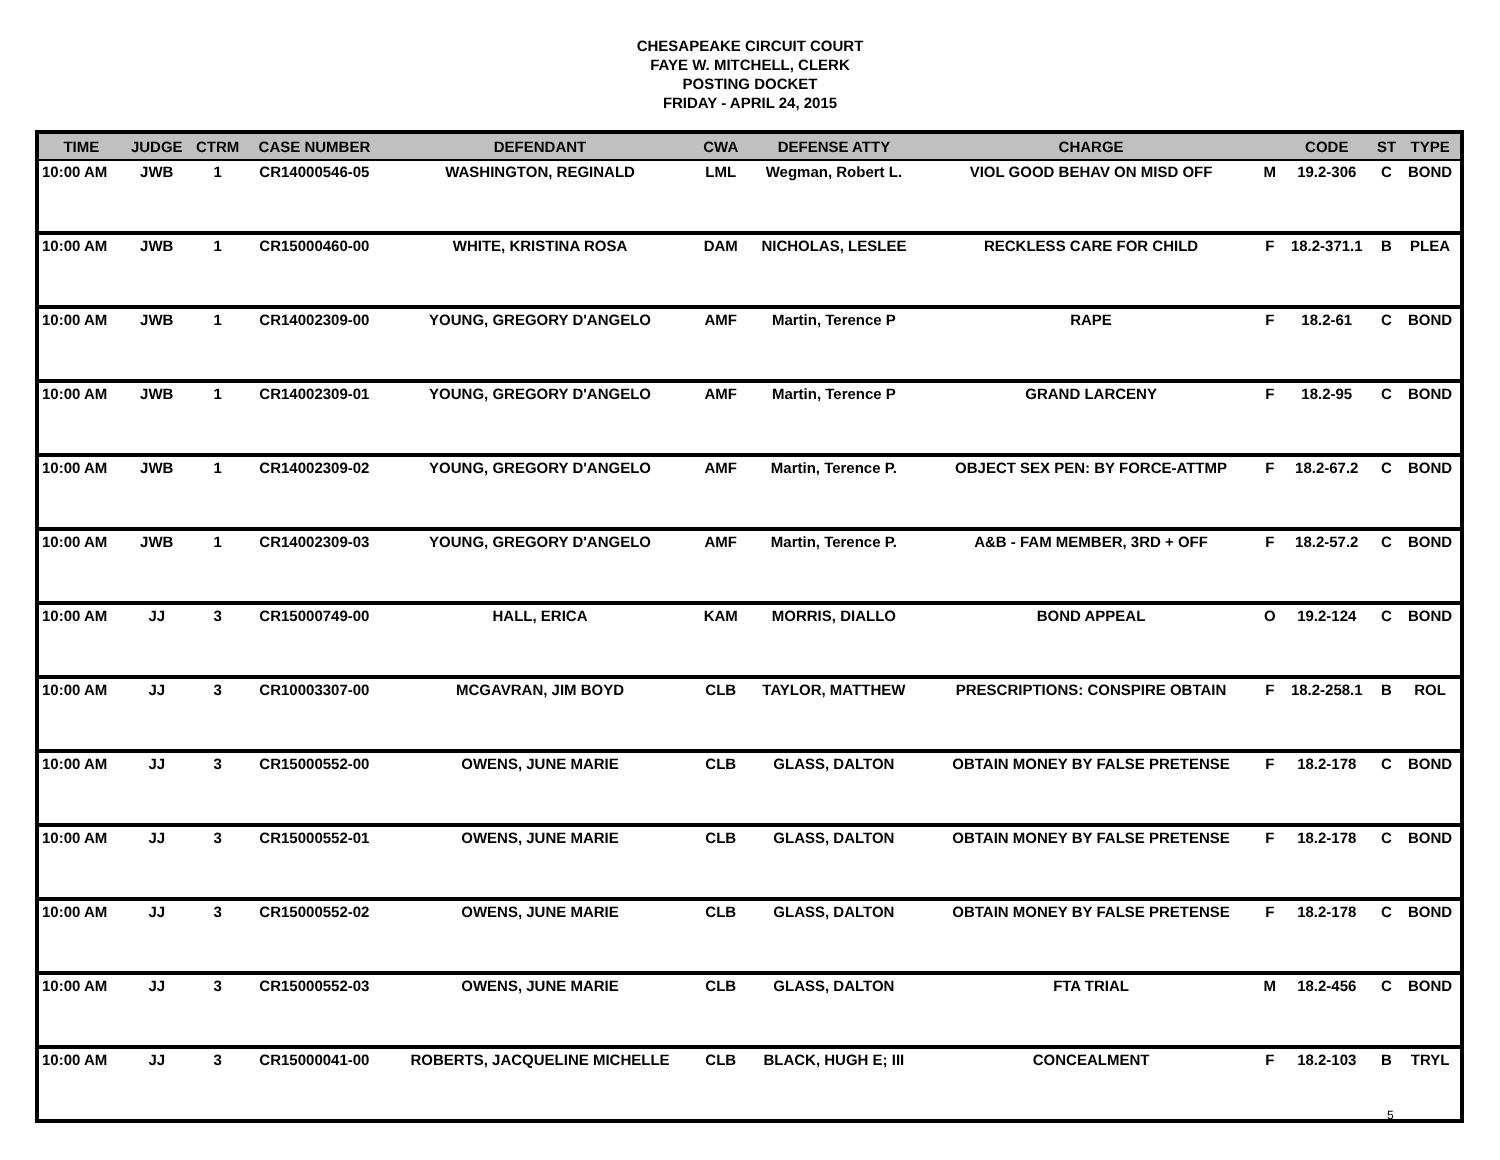CHESAPEAKE CIRCUIT COURT
FAYE W. MITCHELL, CLERK
POSTING DOCKET
FRIDAY - APRIL 24, 2015
| TIME | JUDGE | CTRM | CASE NUMBER | DEFENDANT | CWA | DEFENSE ATTY | CHARGE | | CODE | ST | TYPE |
| --- | --- | --- | --- | --- | --- | --- | --- | --- | --- | --- | --- |
| 10:00 AM | JWB | 1 | CR14000546-05 | WASHINGTON, REGINALD | LML | Wegman, Robert L. | VIOL GOOD BEHAV ON MISD OFF | M | 19.2-306 | C | BOND |
| 10:00 AM | JWB | 1 | CR15000460-00 | WHITE, KRISTINA ROSA | DAM | NICHOLAS, LESLEE | RECKLESS CARE FOR CHILD | F | 18.2-371.1 | B | PLEA |
| 10:00 AM | JWB | 1 | CR14002309-00 | YOUNG, GREGORY D'ANGELO | AMF | Martin, Terence P | RAPE | F | 18.2-61 | C | BOND |
| 10:00 AM | JWB | 1 | CR14002309-01 | YOUNG, GREGORY D'ANGELO | AMF | Martin, Terence P | GRAND LARCENY | F | 18.2-95 | C | BOND |
| 10:00 AM | JWB | 1 | CR14002309-02 | YOUNG, GREGORY D'ANGELO | AMF | Martin, Terence P. | OBJECT SEX PEN: BY FORCE-ATTMP | F | 18.2-67.2 | C | BOND |
| 10:00 AM | JWB | 1 | CR14002309-03 | YOUNG, GREGORY D'ANGELO | AMF | Martin, Terence P. | A&B - FAM MEMBER, 3RD + OFF | F | 18.2-57.2 | C | BOND |
| 10:00 AM | JJ | 3 | CR15000749-00 | HALL, ERICA | KAM | MORRIS, DIALLO | BOND APPEAL | O | 19.2-124 | C | BOND |
| 10:00 AM | JJ | 3 | CR10003307-00 | MCGAVRAN, JIM BOYD | CLB | TAYLOR, MATTHEW | PRESCRIPTIONS: CONSPIRE OBTAIN | F | 18.2-258.1 | B | ROL |
| 10:00 AM | JJ | 3 | CR15000552-00 | OWENS, JUNE MARIE | CLB | GLASS, DALTON | OBTAIN MONEY BY FALSE PRETENSE | F | 18.2-178 | C | BOND |
| 10:00 AM | JJ | 3 | CR15000552-01 | OWENS, JUNE MARIE | CLB | GLASS, DALTON | OBTAIN MONEY BY FALSE PRETENSE | F | 18.2-178 | C | BOND |
| 10:00 AM | JJ | 3 | CR15000552-02 | OWENS, JUNE MARIE | CLB | GLASS, DALTON | OBTAIN MONEY BY FALSE PRETENSE | F | 18.2-178 | C | BOND |
| 10:00 AM | JJ | 3 | CR15000552-03 | OWENS, JUNE MARIE | CLB | GLASS, DALTON | FTA TRIAL | M | 18.2-456 | C | BOND |
| 10:00 AM | JJ | 3 | CR15000041-00 | ROBERTS, JACQUELINE MICHELLE | CLB | BLACK, HUGH E; III | CONCEALMENT | F | 18.2-103 | B | TRYL |
5